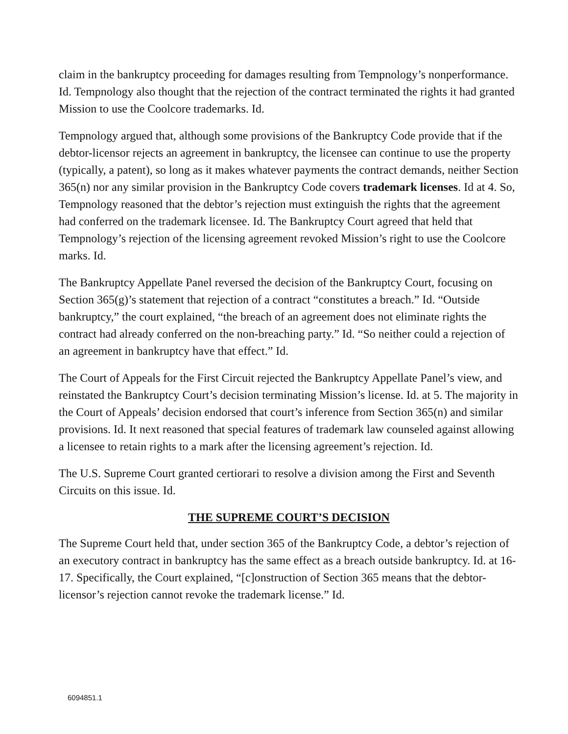claim in the bankruptcy proceeding for damages resulting from Tempnology’s nonperformance. Id. Tempnology also thought that the rejection of the contract terminated the rights it had granted Mission to use the Coolcore trademarks. Id.
Tempnology argued that, although some provisions of the Bankruptcy Code provide that if the debtor-licensor rejects an agreement in bankruptcy, the licensee can continue to use the property (typically, a patent), so long as it makes whatever payments the contract demands, neither Section 365(n) nor any similar provision in the Bankruptcy Code covers trademark licenses. Id at 4. So, Tempnology reasoned that the debtor’s rejection must extinguish the rights that the agreement had conferred on the trademark licensee. Id. The Bankruptcy Court agreed that held that Tempnology’s rejection of the licensing agreement revoked Mission’s right to use the Coolcore marks. Id.
The Bankruptcy Appellate Panel reversed the decision of the Bankruptcy Court, focusing on Section 365(g)’s statement that rejection of a contract “constitutes a breach.” Id. “Outside bankruptcy,” the court explained, “the breach of an agreement does not eliminate rights the contract had already conferred on the non-breaching party.” Id. “So neither could a rejection of an agreement in bankruptcy have that effect.” Id.
The Court of Appeals for the First Circuit rejected the Bankruptcy Appellate Panel’s view, and reinstated the Bankruptcy Court’s decision terminating Mission’s license. Id. at 5. The majority in the Court of Appeals’ decision endorsed that court’s inference from Section 365(n) and similar provisions. Id. It next reasoned that special features of trademark law counseled against allowing a licensee to retain rights to a mark after the licensing agreement’s rejection. Id.
The U.S. Supreme Court granted certiorari to resolve a division among the First and Seventh Circuits on this issue. Id.
THE SUPREME COURT’S DECISION
The Supreme Court held that, under section 365 of the Bankruptcy Code, a debtor’s rejection of an executory contract in bankruptcy has the same effect as a breach outside bankruptcy. Id. at 16-17. Specifically, the Court explained, “[c]onstruction of Section 365 means that the debtor-licensor’s rejection cannot revoke the trademark license.” Id.
6094851.1